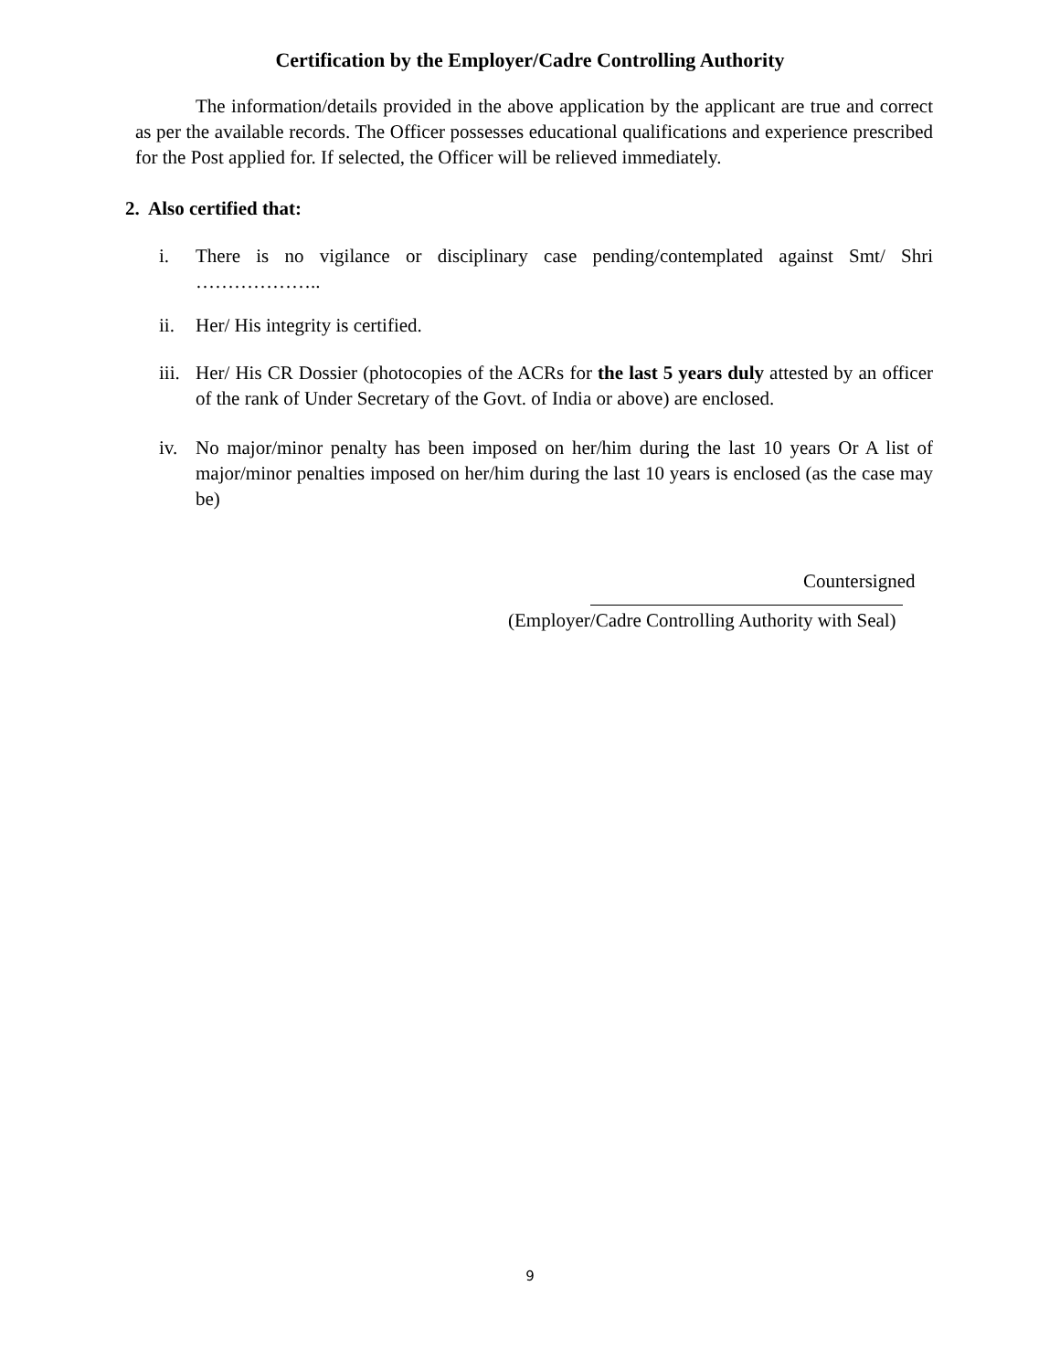Certification by the Employer/Cadre Controlling Authority
The information/details provided in the above application by the applicant are true and correct as per the available records. The Officer possesses educational qualifications and experience prescribed for the Post applied for. If selected, the Officer will be relieved immediately.
2. Also certified that:
i. There is no vigilance or disciplinary case pending/contemplated against Smt/ Shri ………………..
ii. Her/ His integrity is certified.
iii. Her/ His CR Dossier (photocopies of the ACRs for the last 5 years duly attested by an officer of the rank of Under Secretary of the Govt. of India or above) are enclosed.
iv. No major/minor penalty has been imposed on her/him during the last 10 years Or A list of major/minor penalties imposed on her/him during the last 10 years is enclosed (as the case may be)
Countersigned
(Employer/Cadre Controlling Authority with Seal)
9